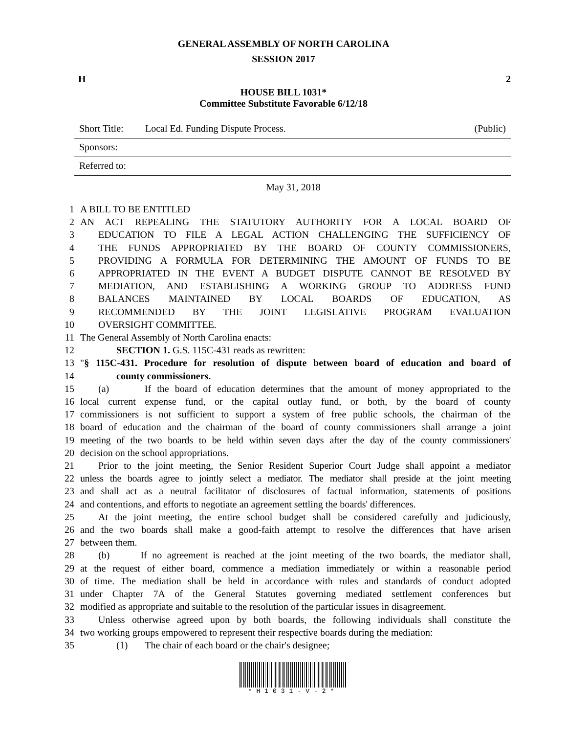GENERAL ASSEMBLY OF NORTH CAROLINA
SESSION 2017
H 2
HOUSE BILL 1031*
Committee Substitute Favorable 6/12/18
Short Title: Local Ed. Funding Dispute Process. (Public)
Sponsors:
Referred to:
May 31, 2018
1 A BILL TO BE ENTITLED
2 AN ACT REPEALING THE STATUTORY AUTHORITY FOR A LOCAL BOARD OF
3 EDUCATION TO FILE A LEGAL ACTION CHALLENGING THE SUFFICIENCY OF
4 THE FUNDS APPROPRIATED BY THE BOARD OF COUNTY COMMISSIONERS,
5 PROVIDING A FORMULA FOR DETERMINING THE AMOUNT OF FUNDS TO BE
6 APPROPRIATED IN THE EVENT A BUDGET DISPUTE CANNOT BE RESOLVED BY
7 MEDIATION, AND ESTABLISHING A WORKING GROUP TO ADDRESS FUND
8 BALANCES MAINTAINED BY LOCAL BOARDS OF EDUCATION, AS
9 RECOMMENDED BY THE JOINT LEGISLATIVE PROGRAM EVALUATION
10 OVERSIGHT COMMITTEE.
11 The General Assembly of North Carolina enacts:
12 SECTION 1. G.S. 115C-431 reads as rewritten:
13 "§ 115C-431. Procedure for resolution of dispute between board of education and board of
14 county commissioners.
15 (a) If the board of education determines that the amount of money appropriated to the
16 local current expense fund, or the capital outlay fund, or both, by the board of county
17 commissioners is not sufficient to support a system of free public schools, the chairman of the
18 board of education and the chairman of the board of county commissioners shall arrange a joint
19 meeting of the two boards to be held within seven days after the day of the county commissioners'
20 decision on the school appropriations.
21 Prior to the joint meeting, the Senior Resident Superior Court Judge shall appoint a mediator
22 unless the boards agree to jointly select a mediator. The mediator shall preside at the joint meeting
23 and shall act as a neutral facilitator of disclosures of factual information, statements of positions
24 and contentions, and efforts to negotiate an agreement settling the boards' differences.
25 At the joint meeting, the entire school budget shall be considered carefully and judiciously,
26 and the two boards shall make a good-faith attempt to resolve the differences that have arisen
27 between them.
28 (b) If no agreement is reached at the joint meeting of the two boards, the mediator shall,
29 at the request of either board, commence a mediation immediately or within a reasonable period
30 of time. The mediation shall be held in accordance with rules and standards of conduct adopted
31 under Chapter 7A of the General Statutes governing mediated settlement conferences but
32 modified as appropriate and suitable to the resolution of the particular issues in disagreement.
33 Unless otherwise agreed upon by both boards, the following individuals shall constitute the
34 two working groups empowered to represent their respective boards during the mediation:
35 (1) The chair of each board or the chair's designee;
*H1031-V-2*